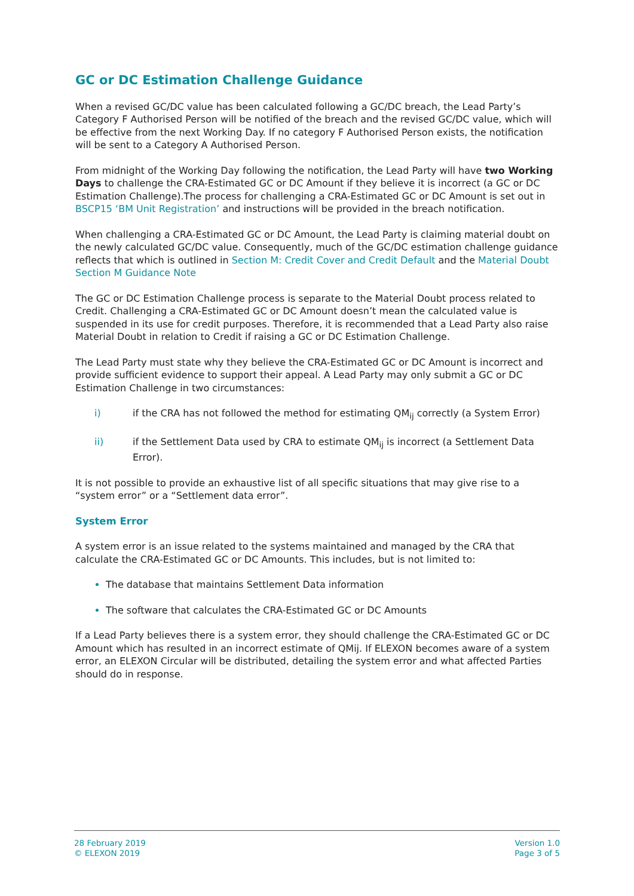GC or DC Estimation Challenge Guidance
When a revised GC/DC value has been calculated following a GC/DC breach, the Lead Party’s Category F Authorised Person will be notified of the breach and the revised GC/DC value, which will be effective from the next Working Day. If no category F Authorised Person exists, the notification will be sent to a Category A Authorised Person.
From midnight of the Working Day following the notification, the Lead Party will have two Working Days to challenge the CRA-Estimated GC or DC Amount if they believe it is incorrect (a GC or DC Estimation Challenge).The process for challenging a CRA-Estimated GC or DC Amount is set out in BSCP15 ‘BM Unit Registration’ and instructions will be provided in the breach notification.
When challenging a CRA-Estimated GC or DC Amount, the Lead Party is claiming material doubt on the newly calculated GC/DC value. Consequently, much of the GC/DC estimation challenge guidance reflects that which is outlined in Section M: Credit Cover and Credit Default and the Material Doubt Section M Guidance Note
The GC or DC Estimation Challenge process is separate to the Material Doubt process related to Credit. Challenging a CRA-Estimated GC or DC Amount doesn’t mean the calculated value is suspended in its use for credit purposes. Therefore, it is recommended that a Lead Party also raise Material Doubt in relation to Credit if raising a GC or DC Estimation Challenge.
The Lead Party must state why they believe the CRA-Estimated GC or DC Amount is incorrect and provide sufficient evidence to support their appeal. A Lead Party may only submit a GC or DC Estimation Challenge in two circumstances:
i) if the CRA has not followed the method for estimating QM<sub>ij</sub> correctly (a System Error)
ii) if the Settlement Data used by CRA to estimate QM<sub>ij</sub> is incorrect (a Settlement Data Error).
It is not possible to provide an exhaustive list of all specific situations that may give rise to a “system error” or a “Settlement data error”.
System Error
A system error is an issue related to the systems maintained and managed by the CRA that calculate the CRA-Estimated GC or DC Amounts. This includes, but is not limited to:
The database that maintains Settlement Data information
The software that calculates the CRA-Estimated GC or DC Amounts
If a Lead Party believes there is a system error, they should challenge the CRA-Estimated GC or DC Amount which has resulted in an incorrect estimate of QMij. If ELEXON becomes aware of a system error, an ELEXON Circular will be distributed, detailing the system error and what affected Parties should do in response.
28 February 2019
© ELEXON 2019
Version 1.0
Page 3 of 5